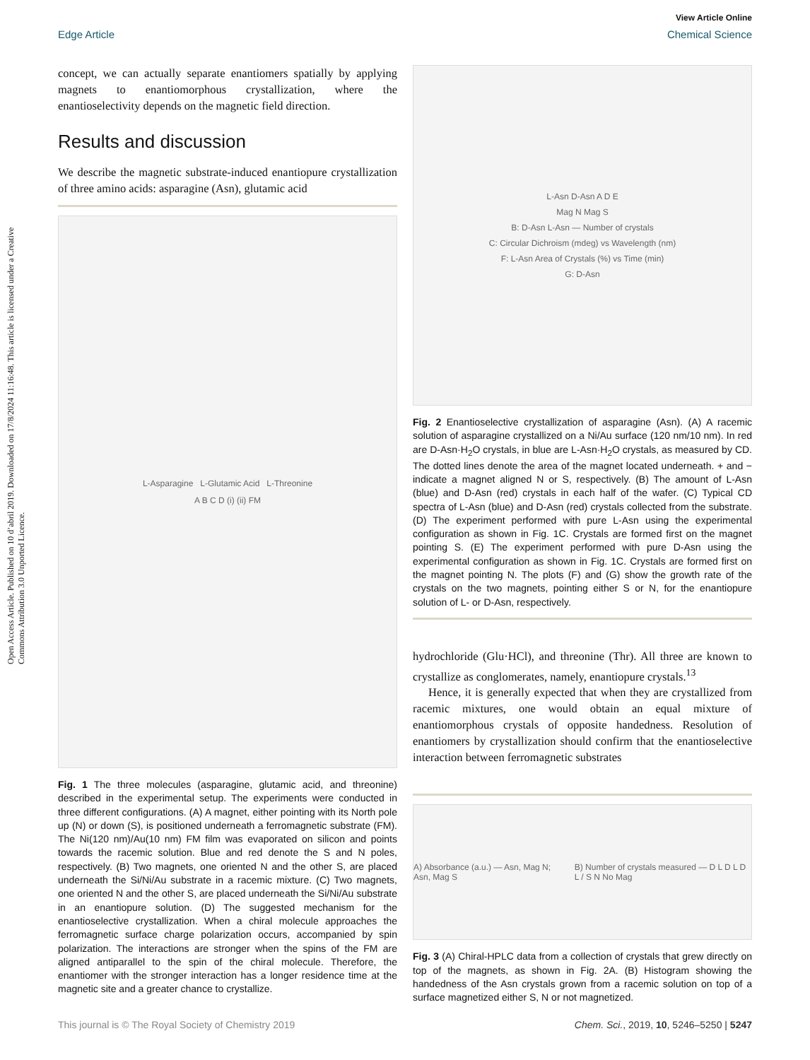Open Access Article. Published on 10 d’abril 2019. Downloaded on 17/8/2024 11:16:48. This article is licensed under a Creative Commons Attribution 3.0 Unported Licence.
View Article Online
Edge Article Chemical Science
concept, we can actually separate enantiomers spatially by applying magnets to enantiomorphous crystallization, where the enantioselectivity depends on the magnetic field direction.
Results and discussion
We describe the magnetic substrate-induced enantiopure crystallization of three amino acids: asparagine (Asn), glutamic acid
L-Asparagine L-Glutamic Acid L-Threonine
A B C D (i) (ii) FM
Fig. 1 The three molecules (asparagine, glutamic acid, and threonine) described in the experimental setup. The experiments were conducted in three different configurations. (A) A magnet, either pointing with its North pole up (N) or down (S), is positioned underneath a ferromagnetic substrate (FM). The Ni(120 nm)/Au(10 nm) FM film was evaporated on silicon and points towards the racemic solution. Blue and red denote the S and N poles, respectively. (B) Two magnets, one oriented N and the other S, are placed underneath the Si/Ni/Au substrate in a racemic mixture. (C) Two magnets, one oriented N and the other S, are placed underneath the Si/Ni/Au substrate in an enantiopure solution. (D) The suggested mechanism for the enantioselective crystallization. When a chiral molecule approaches the ferromagnetic surface charge polarization occurs, accompanied by spin polarization. The interactions are stronger when the spins of the FM are aligned antiparallel to the spin of the chiral molecule. Therefore, the enantiomer with the stronger interaction has a longer residence time at the magnetic site and a greater chance to crystallize.
L-Asn D-Asn A D E
Mag N Mag S
B: D-Asn L-Asn — Number of crystals
C: Circular Dichroism (mdeg) vs Wavelength (nm)
F: L-Asn Area of Crystals (%) vs Time (min)
G: D-Asn
Fig. 2 Enantioselective crystallization of asparagine (Asn). (A) A racemic solution of asparagine crystallized on a Ni/Au surface (120 nm/10 nm). In red are D-Asn·H<sub>2</sub>O crystals, in blue are L-Asn·H<sub>2</sub>O crystals, as measured by CD. The dotted lines denote the area of the magnet located underneath. + and − indicate a magnet aligned N or S, respectively. (B) The amount of L-Asn (blue) and D-Asn (red) crystals in each half of the wafer. (C) Typical CD spectra of L-Asn (blue) and D-Asn (red) crystals collected from the substrate. (D) The experiment performed with pure L-Asn using the experimental configuration as shown in Fig. 1C. Crystals are formed first on the magnet pointing S. (E) The experiment performed with pure D-Asn using the experimental configuration as shown in Fig. 1C. Crystals are formed first on the magnet pointing N. The plots (F) and (G) show the growth rate of the crystals on the two magnets, pointing either S or N, for the enantiopure solution of L- or D-Asn, respectively.
hydrochloride (Glu·HCl), and threonine (Thr). All three are known to crystallize as conglomerates, namely, enantiopure crystals.<sup>13</sup>
Hence, it is generally expected that when they are crystallized from racemic mixtures, one would obtain an equal mixture of enantiomorphous crystals of opposite handedness. Resolution of enantiomers by crystallization should confirm that the enantioselective interaction between ferromagnetic substrates
A) Absorbance (a.u.) — Asn, Mag N; Asn, Mag S
B) Number of crystals measured — D L D L D L / S N No Mag
Fig. 3 (A) Chiral-HPLC data from a collection of crystals that grew directly on top of the magnets, as shown in Fig. 2A. (B) Histogram showing the handedness of the Asn crystals grown from a racemic solution on top of a surface magnetized either S, N or not magnetized.
This journal is © The Royal Society of Chemistry 2019 Chem. Sci., 2019, 10, 5246–5250 | 5247